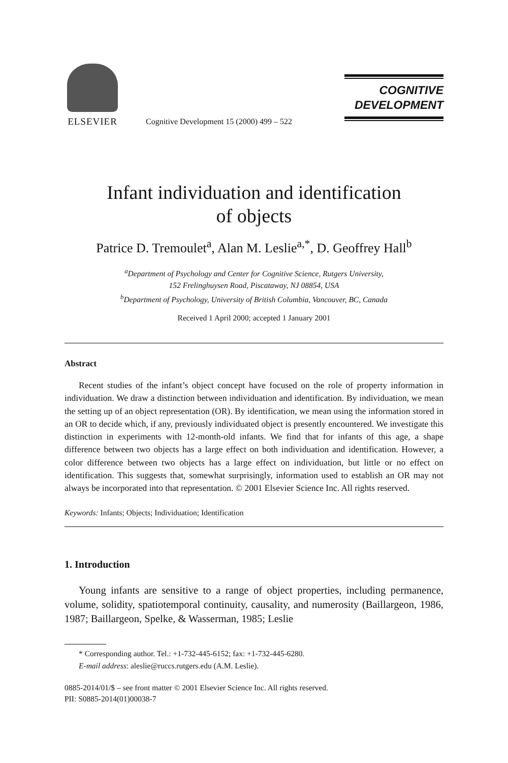ELSEVIER
Cognitive Development 15 (2000) 499 – 522
COGNITIVE
DEVELOPMENT
Infant individuation and identification
of objects
Patrice D. Tremoulet<sup>a</sup>, Alan M. Leslie<sup>a,*</sup>, D. Geoffrey Hall<sup>b</sup>
<sup>a</sup> Department of Psychology and Center for Cognitive Science, Rutgers University,
152 Frelinghuysen Road, Piscataway, NJ 08854, USA
<sup>b</sup> Department of Psychology, University of British Columbia, Vancouver, BC, Canada
Received 1 April 2000; accepted 1 January 2001
Abstract
Recent studies of the infant’s object concept have focused on the role of property information in individuation. We draw a distinction between individuation and identification. By individuation, we mean the setting up of an object representation (OR). By identification, we mean using the information stored in an OR to decide which, if any, previously individuated object is presently encountered. We investigate this distinction in experiments with 12-month-old infants. We find that for infants of this age, a shape difference between two objects has a large effect on both individuation and identification. However, a color difference between two objects has a large effect on individuation, but little or no effect on identification. This suggests that, somewhat surprisingly, information used to establish an OR may not always be incorporated into that representation. © 2001 Elsevier Science Inc. All rights reserved.
Keywords: Infants; Objects; Individuation; Identification
1. Introduction
Young infants are sensitive to a range of object properties, including permanence, volume, solidity, spatiotemporal continuity, causality, and numer­osity (Baillargeon, 1986, 1987; Baillargeon, Spelke, & Wasserman, 1985; Leslie
* Corresponding author. Tel.: +1-732-445-6152; fax: +1-732-445-6280.
E-mail address: aleslie@ruccs.rutgers.edu (A.M. Leslie).
0885-2014/01/$ – see front matter © 2001 Elsevier Science Inc. All rights reserved.
PII: S0885-2014(01)00038-7